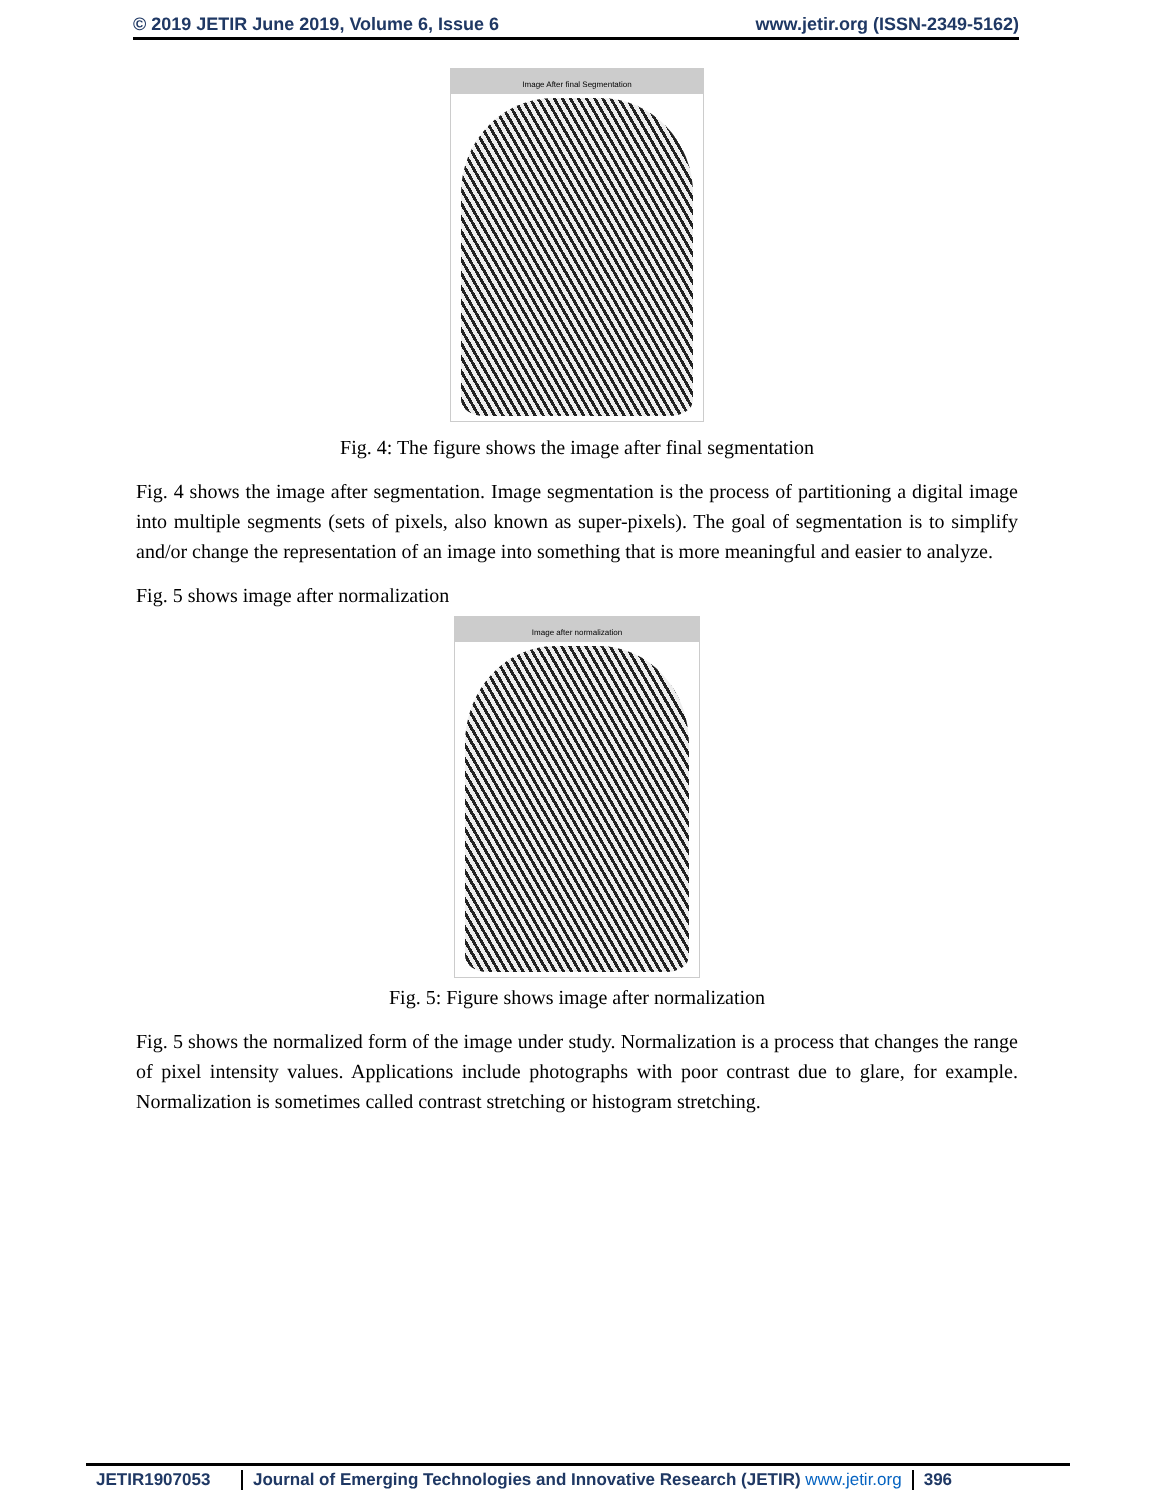© 2019 JETIR June 2019, Volume 6, Issue 6 www.jetir.org (ISSN-2349-5162)
Image After final Segmentation
Fig. 4: The figure shows the image after final segmentation
Fig. 4 shows the image after segmentation. Image segmentation is the process of partitioning a digital image into multiple segments (sets of pixels, also known as super-pixels). The goal of segmentation is to simplify and/or change the representation of an image into something that is more meaningful and easier to analyze.
Fig. 5 shows image after normalization
Image after normalization
Fig. 5: Figure shows image after normalization
Fig. 5 shows the normalized form of the image under study. Normalization is a process that changes the range of pixel intensity values. Applications include photographs with poor contrast due to glare, for example. Normalization is sometimes called contrast stretching or histogram stretching.
JETIR1907053 Journal of Emerging Technologies and Innovative Research (JETIR) www.jetir.org 396